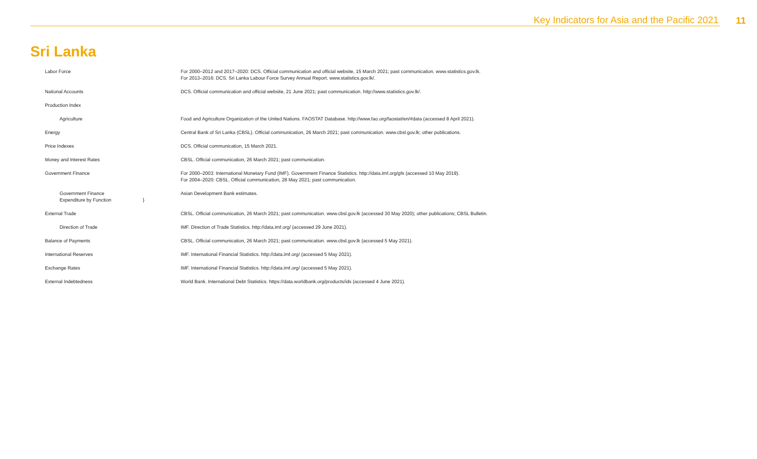Key Indicators for Asia and the Pacific 2021 11
Sri Lanka
| Labor Force | For 2000–2012 and 2017–2020: DCS. Official communication and official website, 15 March 2021; past communication. www.statistics.gov.lk. For 2013–2016: DCS. Sri Lanka Labour Force Survey Annual Report. www.statistics.gov.lk/. |
| National Accounts | DCS. Official communication and official website, 21 June 2021; past communication. http://www.statistics.gov.lk/. |
| Production Index | |
| Agriculture | Food and Agriculture Organization of the United Nations. FAOSTAT Database. http://www.fao.org/faostat/en/#data (accessed 8 April 2021). |
| Energy | Central Bank of Sri Lanka (CBSL). Official communication, 26 March 2021; past communication. www.cbsl.gov.lk; other publications. |
| Price Indexes | DCS. Official communication, 15 March 2021. |
| Money and Interest Rates | CBSL. Official communication, 26 March 2021; past communication. |
| Government Finance | For 2000–2003: International Monetary Fund (IMF). Government Finance Statistics. http://data.imf.org/gfs (accessed 10 May 2019). For 2004–2020: CBSL. Official communication, 28 May 2021; past communication. |
| Government Finance Expenditure by Function } | Asian Development Bank estimates. |
| External Trade | CBSL. Official communication, 26 March 2021; past communication. www.cbsl.gov.lk (accessed 30 May 2020); other publications; CBSL Bulletin. |
| Direction of Trade | IMF. Direction of Trade Statistics. http://data.imf.org/ (accessed 29 June 2021). |
| Balance of Payments | CBSL. Official communication, 26 March 2021; past communication. www.cbsl.gov.lk (accessed 5 May 2021). |
| International Reserves | IMF. International Financial Statistics. http://data.imf.org/ (accessed 5 May 2021). |
| Exchange Rates | IMF. International Financial Statistics. http://data.imf.org/ (accessed 5 May 2021). |
| External Indebtedness | World Bank. International Debt Statistics. https://data.worldbank.org/products/ids (accessed 4 June 2021). |